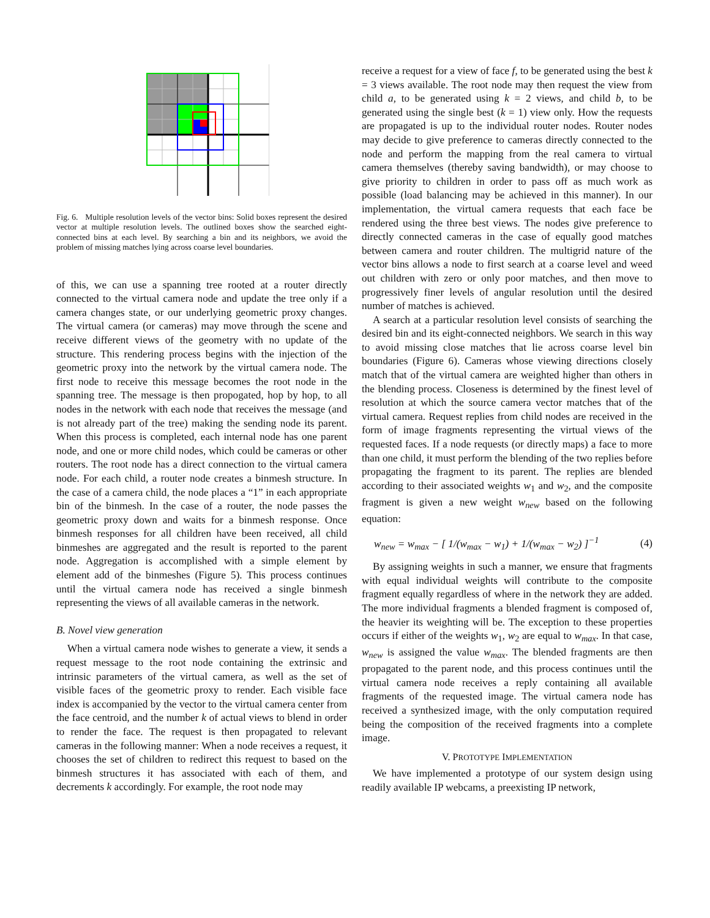Fig. 6. Multiple resolution levels of the vector bins: Solid boxes represent the desired vector at multiple resolution levels. The outlined boxes show the searched eight-connected bins at each level. By searching a bin and its neighbors, we avoid the problem of missing matches lying across coarse level boundaries.
of this, we can use a spanning tree rooted at a router directly connected to the virtual camera node and update the tree only if a camera changes state, or our underlying geometric proxy changes. The virtual camera (or cameras) may move through the scene and receive different views of the geometry with no update of the structure. This rendering process begins with the injection of the geometric proxy into the network by the virtual camera node. The first node to receive this message becomes the root node in the spanning tree. The message is then propogated, hop by hop, to all nodes in the network with each node that receives the message (and is not already part of the tree) making the sending node its parent. When this process is completed, each internal node has one parent node, and one or more child nodes, which could be cameras or other routers. The root node has a direct connection to the virtual camera node. For each child, a router node creates a binmesh structure. In the case of a camera child, the node places a “1” in each appropriate bin of the binmesh. In the case of a router, the node passes the geometric proxy down and waits for a binmesh response. Once binmesh responses for all children have been received, all child binmeshes are aggregated and the result is reported to the parent node. Aggregation is accomplished with a simple element by element add of the binmeshes (Figure 5). This process continues until the virtual camera node has received a single binmesh representing the views of all available cameras in the network.
B. Novel view generation
When a virtual camera node wishes to generate a view, it sends a request message to the root node containing the extrinsic and intrinsic parameters of the virtual camera, as well as the set of visible faces of the geometric proxy to render. Each visible face index is accompanied by the vector to the virtual camera center from the face centroid, and the number k of actual views to blend in order to render the face. The request is then propagated to relevant cameras in the following manner: When a node receives a request, it chooses the set of children to redirect this request to based on the binmesh structures it has associated with each of them, and decrements k accordingly. For example, the root node may
receive a request for a view of face f, to be generated using the best k = 3 views available. The root node may then request the view from child a, to be generated using k = 2 views, and child b, to be generated using the single best (k = 1) view only. How the requests are propagated is up to the individual router nodes. Router nodes may decide to give preference to cameras directly connected to the node and perform the mapping from the real camera to virtual camera themselves (thereby saving bandwidth), or may choose to give priority to children in order to pass off as much work as possible (load balancing may be achieved in this manner). In our implementation, the virtual camera requests that each face be rendered using the three best views. The nodes give preference to directly connected cameras in the case of equally good matches between camera and router children. The multigrid nature of the vector bins allows a node to first search at a coarse level and weed out children with zero or only poor matches, and then move to progressively finer levels of angular resolution until the desired number of matches is achieved.
A search at a particular resolution level consists of searching the desired bin and its eight-connected neighbors. We search in this way to avoid missing close matches that lie across coarse level bin boundaries (Figure 6). Cameras whose viewing directions closely match that of the virtual camera are weighted higher than others in the blending process. Closeness is determined by the finest level of resolution at which the source camera vector matches that of the virtual camera. Request replies from child nodes are received in the form of image fragments representing the virtual views of the requested faces. If a node requests (or directly maps) a face to more than one child, it must perform the blending of the two replies before propagating the fragment to its parent. The replies are blended according to their associated weights w<sub>1</sub> and w<sub>2</sub>, and the composite fragment is given a new weight w<sub>new</sub> based on the following equation:
w<sub>new</sub> = w<sub>max</sub> − [ 1/(w<sub>max</sub> − w<sub>1</sub>) + 1/(w<sub>max</sub> − w<sub>2</sub>) ]<sup>−1</sup> (4)
By assigning weights in such a manner, we ensure that fragments with equal individual weights will contribute to the composite fragment equally regardless of where in the network they are added. The more individual fragments a blended fragment is composed of, the heavier its weighting will be. The exception to these properties occurs if either of the weights w<sub>1</sub>, w<sub>2</sub> are equal to w<sub>max</sub>. In that case, w<sub>new</sub> is assigned the value w<sub>max</sub>. The blended fragments are then propagated to the parent node, and this process continues until the virtual camera node receives a reply containing all available fragments of the requested image. The virtual camera node has received a synthesized image, with the only computation required being the composition of the received fragments into a complete image.
V. PROTOTYPE IMPLEMENTATION
We have implemented a prototype of our system design using readily available IP webcams, a preexisting IP network,